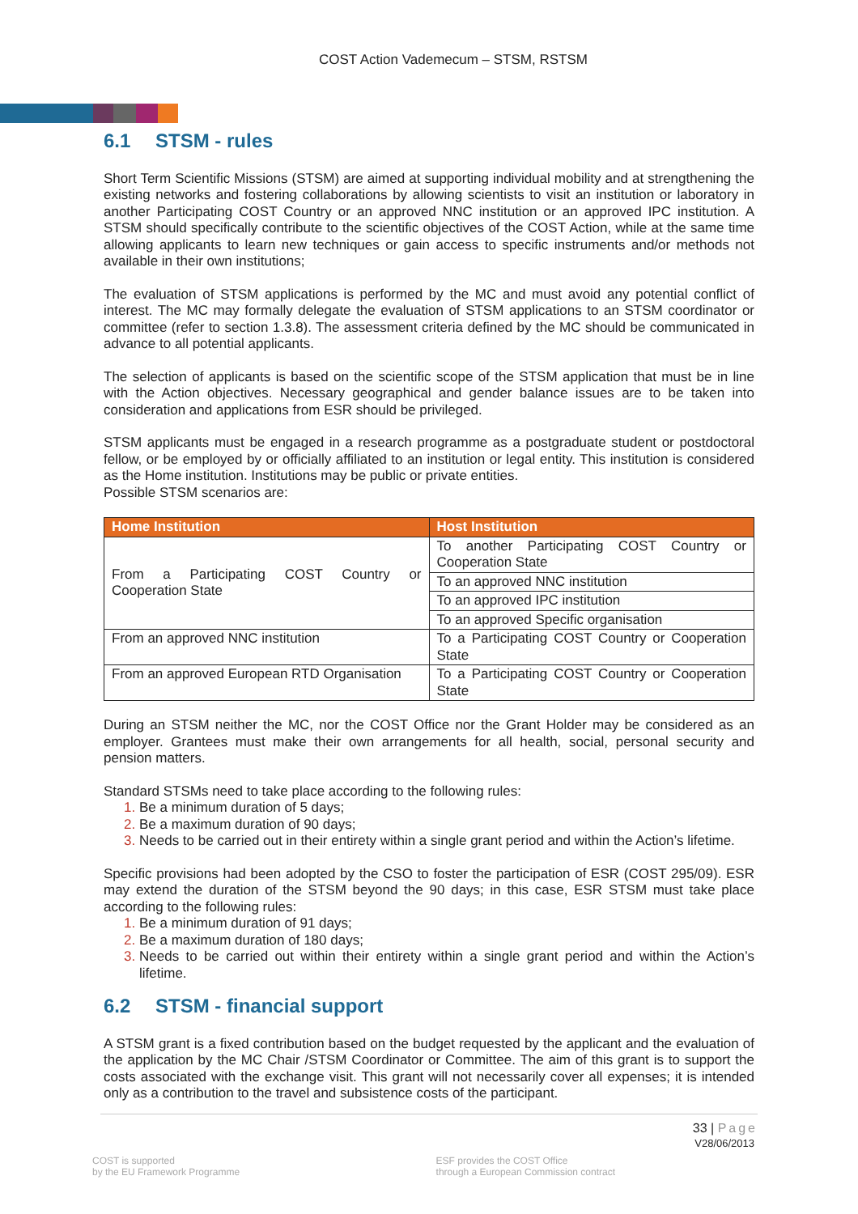COST Action Vademecum – STSM, RSTSM
6.1 STSM - rules
Short Term Scientific Missions (STSM) are aimed at supporting individual mobility and at strengthening the existing networks and fostering collaborations by allowing scientists to visit an institution or laboratory in another Participating COST Country or an approved NNC institution or an approved IPC institution. A STSM should specifically contribute to the scientific objectives of the COST Action, while at the same time allowing applicants to learn new techniques or gain access to specific instruments and/or methods not available in their own institutions;
The evaluation of STSM applications is performed by the MC and must avoid any potential conflict of interest. The MC may formally delegate the evaluation of STSM applications to an STSM coordinator or committee (refer to section 1.3.8). The assessment criteria defined by the MC should be communicated in advance to all potential applicants.
The selection of applicants is based on the scientific scope of the STSM application that must be in line with the Action objectives. Necessary geographical and gender balance issues are to be taken into consideration and applications from ESR should be privileged.
STSM applicants must be engaged in a research programme as a postgraduate student or postdoctoral fellow, or be employed by or officially affiliated to an institution or legal entity. This institution is considered as the Home institution. Institutions may be public or private entities.
Possible STSM scenarios are:
| Home Institution | Host Institution |
| --- | --- |
| From a Participating COST Country or Cooperation State | To another Participating COST Country or Cooperation State |
| | To an approved NNC institution |
| | To an approved IPC institution |
| | To an approved Specific organisation |
| From an approved NNC institution | To a Participating COST Country or Cooperation State |
| From an approved European RTD Organisation | To a Participating COST Country or Cooperation State |
During an STSM neither the MC, nor the COST Office nor the Grant Holder may be considered as an employer. Grantees must make their own arrangements for all health, social, personal security and pension matters.
Standard STSMs need to take place according to the following rules:
Be a minimum duration of 5 days;
Be a maximum duration of 90 days;
Needs to be carried out in their entirety within a single grant period and within the Action’s lifetime.
Specific provisions had been adopted by the CSO to foster the participation of ESR (COST 295/09). ESR may extend the duration of the STSM beyond the 90 days; in this case, ESR STSM must take place according to the following rules:
Be a minimum duration of 91 days;
Be a maximum duration of 180 days;
Needs to be carried out within their entirety within a single grant period and within the Action’s lifetime.
6.2 STSM - financial support
A STSM grant is a fixed contribution based on the budget requested by the applicant and the evaluation of the application by the MC Chair /STSM Coordinator or Committee. The aim of this grant is to support the costs associated with the exchange visit. This grant will not necessarily cover all expenses; it is intended only as a contribution to the travel and subsistence costs of the participant.
33 | Page
V28/06/2013
COST is supported
by the EU Framework Programme
ESF provides the COST Office
through a European Commission contract